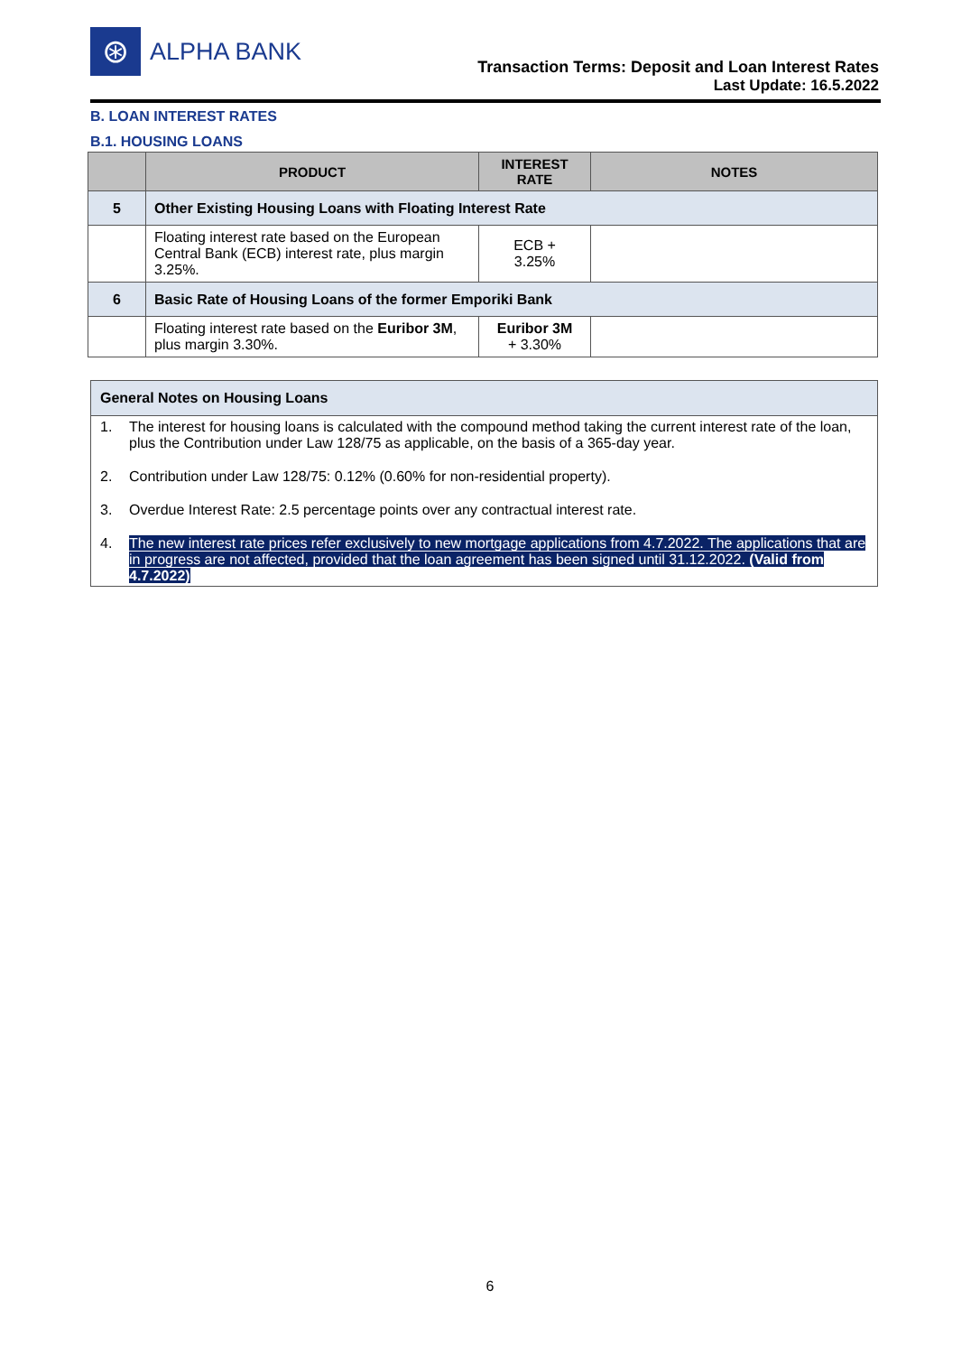⊛
ALPHA BANK
Transaction Terms: Deposit and Loan Interest Rates
Last Update: 16.5.2022
B. LOAN INTEREST RATES
B.1. HOUSING LOANS
| | PRODUCT | INTEREST RATE | NOTES |
| --- | --- | --- | --- |
| 5 | Other Existing Housing Loans with Floating Interest Rate | | |
| | Floating interest rate based on the European Central Bank (ECB) interest rate, plus margin 3.25%. | ECB + 3.25% | |
| 6 | Basic Rate of Housing Loans of the former Emporiki Bank | | |
| | Floating interest rate based on the Euribor 3M , plus margin 3.30%. | Euribor 3M + 3.30% | |
General Notes on Housing Loans
1. The interest for housing loans is calculated with the compound method taking the current interest rate of the loan, plus the Contribution under Law 128/75 as applicable, on the basis of a 365-day year.
2. Contribution under Law 128/75: 0.12% (0.60% for non-residential property).
3. Overdue Interest Rate: 2.5 percentage points over any contractual interest rate.
4. The new interest rate prices refer exclusively to new mortgage applications from 4.7.2022. The applications that are in progress are not affected, provided that the loan agreement has been signed until 31.12.2022. (Valid from 4.7.2022)
6